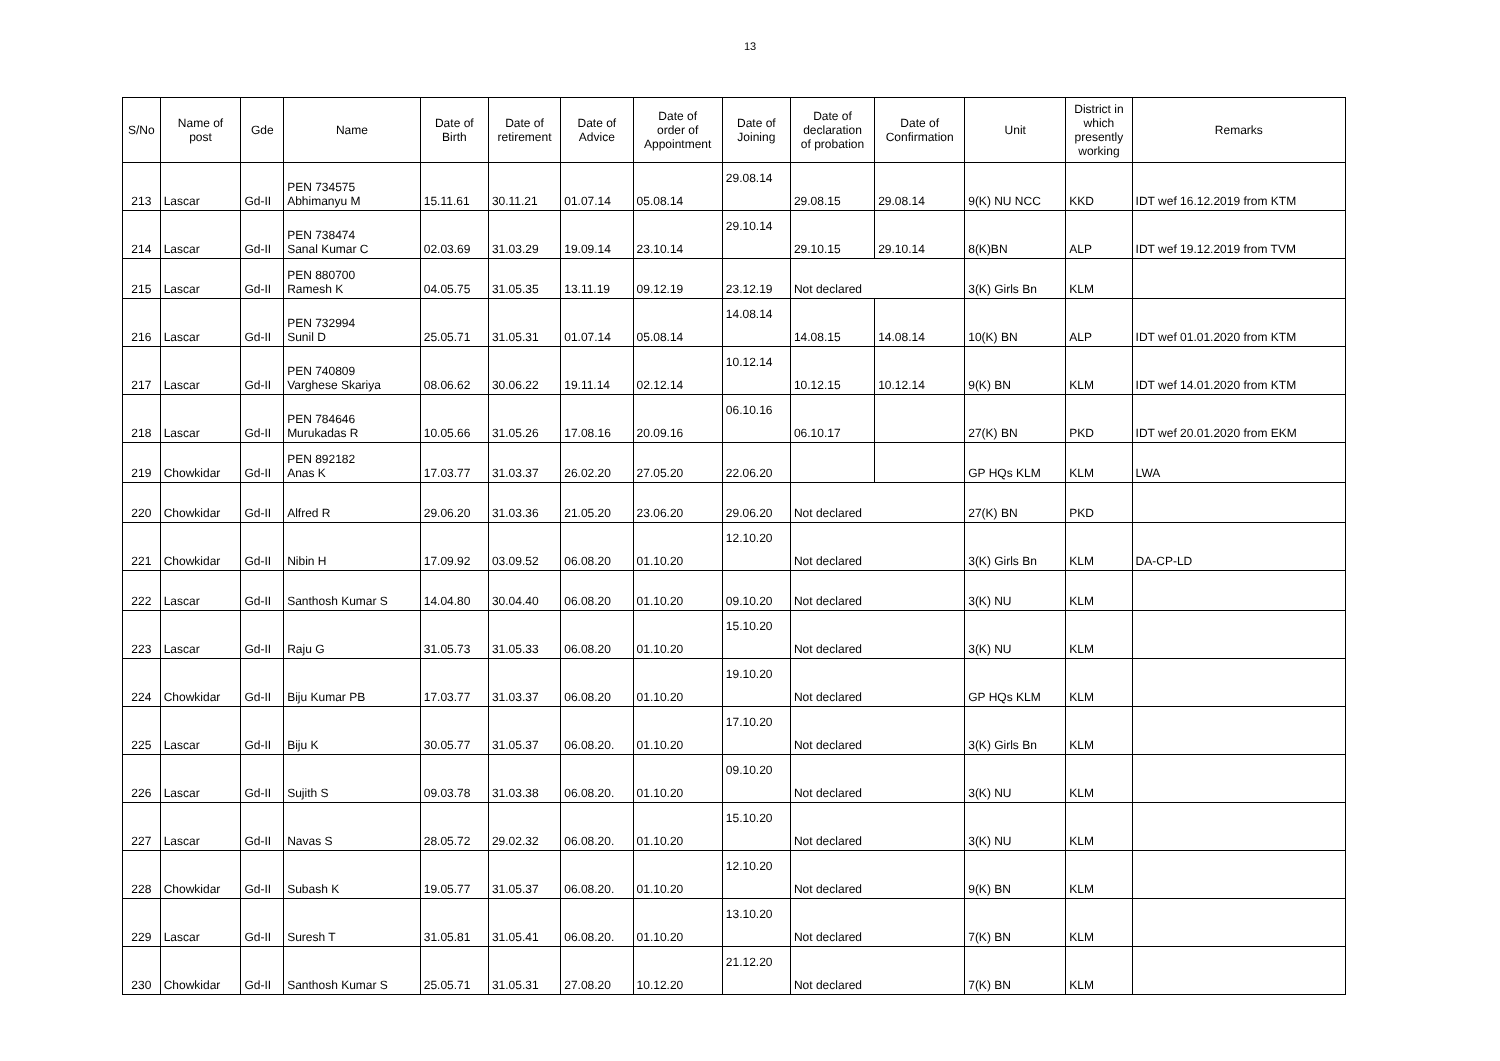13
| S/No | Name of post | Gde | Name | Date of Birth | Date of retirement | Date of Advice | Date of order of Appointment | Date of Joining | Date of declaration of probation | Date of Confirmation | Unit | District in which presently working | Remarks |
| --- | --- | --- | --- | --- | --- | --- | --- | --- | --- | --- | --- | --- | --- |
| 213 | Lascar | Gd-II | PEN 734575 Abhimanyu M | 15.11.61 | 30.11.21 | 01.07.14 | 05.08.14 | 29.08.14 | 29.08.15 | 29.08.14 | 9(K) NU NCC | KKD | IDT wef 16.12.2019 from KTM |
| 214 | Lascar | Gd-II | PEN 738474 Sanal Kumar C | 02.03.69 | 31.03.29 | 19.09.14 | 23.10.14 | 29.10.14 | 29.10.15 | 29.10.14 | 8(K)BN | ALP | IDT wef 19.12.2019 from TVM |
| 215 | Lascar | Gd-II | PEN 880700 Ramesh K | 04.05.75 | 31.05.35 | 13.11.19 | 09.12.19 | 23.12.19 | Not declared | | 3(K) Girls Bn | KLM | |
| 216 | Lascar | Gd-II | PEN 732994 Sunil D | 25.05.71 | 31.05.31 | 01.07.14 | 05.08.14 | 14.08.14 | 14.08.15 | 14.08.14 | 10(K) BN | ALP | IDT wef 01.01.2020 from KTM |
| 217 | Lascar | Gd-II | PEN 740809 Varghese Skariya | 08.06.62 | 30.06.22 | 19.11.14 | 02.12.14 | 10.12.14 | 10.12.15 | 10.12.14 | 9(K) BN | KLM | IDT wef 14.01.2020 from KTM |
| 218 | Lascar | Gd-II | PEN 784646 Murukadas R | 10.05.66 | 31.05.26 | 17.08.16 | 20.09.16 | 06.10.16 | 06.10.17 | | 27(K) BN | PKD | IDT wef 20.01.2020 from EKM |
| 219 | Chowkidar | Gd-II | PEN 892182 Anas K | 17.03.77 | 31.03.37 | 26.02.20 | 27.05.20 | 22.06.20 | | | GP HQs KLM | KLM | LWA |
| 220 | Chowkidar | Gd-II | Alfred R | 29.06.20 | 31.03.36 | 21.05.20 | 23.06.20 | 29.06.20 | Not declared | | 27(K) BN | PKD | |
| 221 | Chowkidar | Gd-II | Nibin H | 17.09.92 | 03.09.52 | 06.08.20 | 01.10.20 | 12.10.20 | Not declared | | 3(K) Girls Bn | KLM | DA-CP-LD |
| 222 | Lascar | Gd-II | Santhosh Kumar S | 14.04.80 | 30.04.40 | 06.08.20 | 01.10.20 | 09.10.20 | Not declared | | 3(K) NU | KLM | |
| 223 | Lascar | Gd-II | Raju G | 31.05.73 | 31.05.33 | 06.08.20 | 01.10.20 | 15.10.20 | Not declared | | 3(K) NU | KLM | |
| 224 | Chowkidar | Gd-II | Biju Kumar PB | 17.03.77 | 31.03.37 | 06.08.20 | 01.10.20 | 19.10.20 | Not declared | | GP HQs KLM | KLM | |
| 225 | Lascar | Gd-II | Biju K | 30.05.77 | 31.05.37 | 06.08.20. | 01.10.20 | 17.10.20 | Not declared | | 3(K) Girls Bn | KLM | |
| 226 | Lascar | Gd-II | Sujith S | 09.03.78 | 31.03.38 | 06.08.20. | 01.10.20 | 09.10.20 | Not declared | | 3(K) NU | KLM | |
| 227 | Lascar | Gd-II | Navas S | 28.05.72 | 29.02.32 | 06.08.20. | 01.10.20 | 15.10.20 | Not declared | | 3(K) NU | KLM | |
| 228 | Chowkidar | Gd-II | Subash K | 19.05.77 | 31.05.37 | 06.08.20. | 01.10.20 | 12.10.20 | Not declared | | 9(K) BN | KLM | |
| 229 | Lascar | Gd-II | Suresh T | 31.05.81 | 31.05.41 | 06.08.20. | 01.10.20 | 13.10.20 | Not declared | | 7(K) BN | KLM | |
| 230 | Chowkidar | Gd-II | Santhosh Kumar S | 25.05.71 | 31.05.31 | 27.08.20 | 10.12.20 | 21.12.20 | Not declared | | 7(K) BN | KLM | |